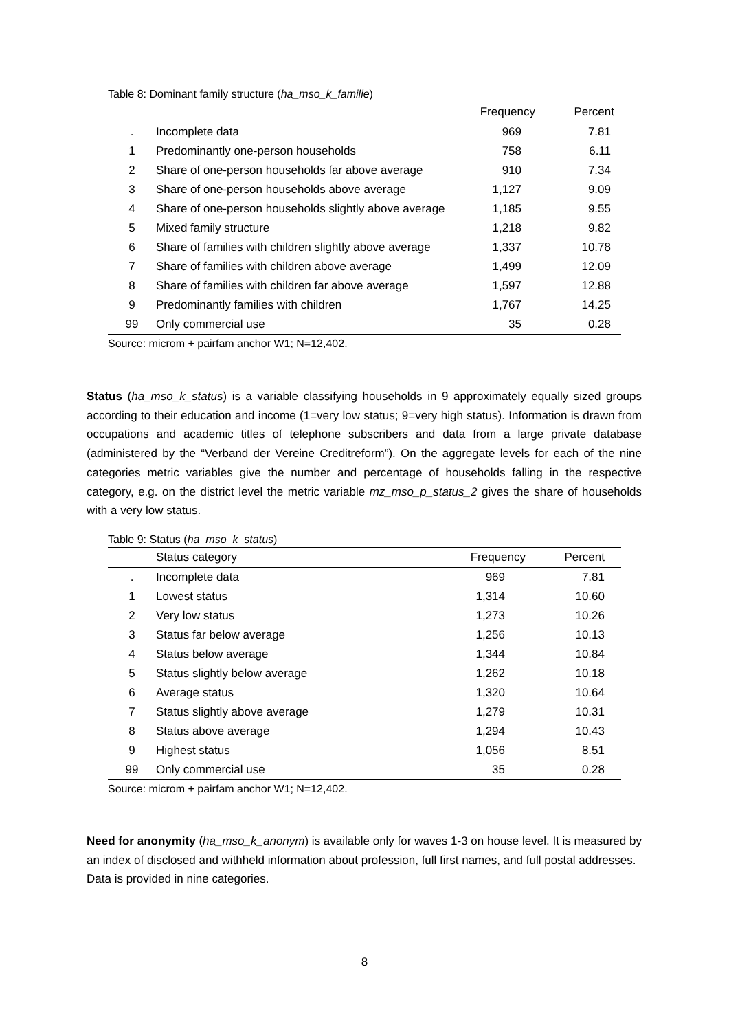Table 8: Dominant family structure (ha_mso_k_familie)
| | | Frequency | Percent |
| --- | --- | --- | --- |
| . | Incomplete data | 969 | 7.81 |
| 1 | Predominantly one-person households | 758 | 6.11 |
| 2 | Share of one-person households far above average | 910 | 7.34 |
| 3 | Share of one-person households above average | 1,127 | 9.09 |
| 4 | Share of one-person households slightly above average | 1,185 | 9.55 |
| 5 | Mixed family structure | 1,218 | 9.82 |
| 6 | Share of families with children slightly above average | 1,337 | 10.78 |
| 7 | Share of families with children above average | 1,499 | 12.09 |
| 8 | Share of families with children far above average | 1,597 | 12.88 |
| 9 | Predominantly families with children | 1,767 | 14.25 |
| 99 | Only commercial use | 35 | 0.28 |
Source: microm + pairfam anchor W1; N=12,402.
Status (ha_mso_k_status) is a variable classifying households in 9 approximately equally sized groups according to their education and income (1=very low status; 9=very high status). Information is drawn from occupations and academic titles of telephone subscribers and data from a large private database (administered by the “Verband der Vereine Creditreform”). On the aggregate levels for each of the nine categories metric variables give the number and percentage of households falling in the respective category, e.g. on the district level the metric variable mz_mso_p_status_2 gives the share of households with a very low status.
Table 9: Status (ha_mso_k_status)
| | Status category | Frequency | Percent |
| --- | --- | --- | --- |
| . | Incomplete data | 969 | 7.81 |
| 1 | Lowest status | 1,314 | 10.60 |
| 2 | Very low status | 1,273 | 10.26 |
| 3 | Status far below average | 1,256 | 10.13 |
| 4 | Status below average | 1,344 | 10.84 |
| 5 | Status slightly below average | 1,262 | 10.18 |
| 6 | Average status | 1,320 | 10.64 |
| 7 | Status slightly above average | 1,279 | 10.31 |
| 8 | Status above average | 1,294 | 10.43 |
| 9 | Highest status | 1,056 | 8.51 |
| 99 | Only commercial use | 35 | 0.28 |
Source: microm + pairfam anchor W1; N=12,402.
Need for anonymity (ha_mso_k_anonym) is available only for waves 1-3 on house level. It is measured by an index of disclosed and withheld information about profession, full first names, and full postal addresses. Data is provided in nine categories.
8